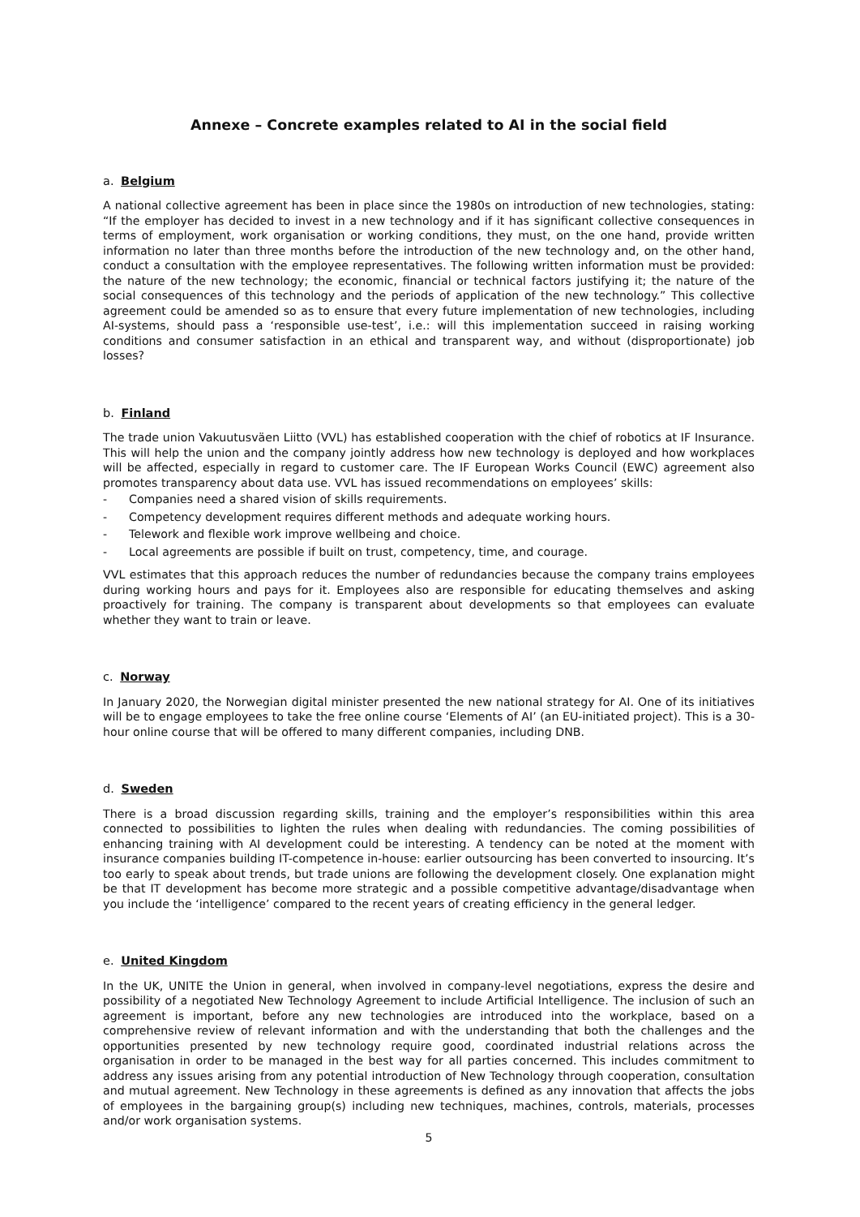Annexe – Concrete examples related to AI in the social field
a. Belgium
A national collective agreement has been in place since the 1980s on introduction of new technologies, stating: “If the employer has decided to invest in a new technology and if it has significant collective consequences in terms of employment, work organisation or working conditions, they must, on the one hand, provide written information no later than three months before the introduction of the new technology and, on the other hand, conduct a consultation with the employee representatives. The following written information must be provided: the nature of the new technology; the economic, financial or technical factors justifying it; the nature of the social consequences of this technology and the periods of application of the new technology.” This collective agreement could be amended so as to ensure that every future implementation of new technologies, including AI-systems, should pass a ‘responsible use-test’, i.e.: will this implementation succeed in raising working conditions and consumer satisfaction in an ethical and transparent way, and without (disproportionate) job losses?
b. Finland
The trade union Vakuutusväen Liitto (VVL) has established cooperation with the chief of robotics at IF Insurance. This will help the union and the company jointly address how new technology is deployed and how workplaces will be affected, especially in regard to customer care. The IF European Works Council (EWC) agreement also promotes transparency about data use. VVL has issued recommendations on employees’ skills:
- Companies need a shared vision of skills requirements.
- Competency development requires different methods and adequate working hours.
- Telework and flexible work improve wellbeing and choice.
- Local agreements are possible if built on trust, competency, time, and courage.
VVL estimates that this approach reduces the number of redundancies because the company trains employees during working hours and pays for it. Employees also are responsible for educating themselves and asking proactively for training. The company is transparent about developments so that employees can evaluate whether they want to train or leave.
c. Norway
In January 2020, the Norwegian digital minister presented the new national strategy for AI. One of its initiatives will be to engage employees to take the free online course ‘Elements of AI’ (an EU-initiated project). This is a 30-hour online course that will be offered to many different companies, including DNB.
d. Sweden
There is a broad discussion regarding skills, training and the employer’s responsibilities within this area connected to possibilities to lighten the rules when dealing with redundancies. The coming possibilities of enhancing training with AI development could be interesting. A tendency can be noted at the moment with insurance companies building IT-competence in-house: earlier outsourcing has been converted to insourcing. It’s too early to speak about trends, but trade unions are following the development closely. One explanation might be that IT development has become more strategic and a possible competitive advantage/disadvantage when you include the ‘intelligence’ compared to the recent years of creating efficiency in the general ledger.
e. United Kingdom
In the UK, UNITE the Union in general, when involved in company-level negotiations, express the desire and possibility of a negotiated New Technology Agreement to include Artificial Intelligence. The inclusion of such an agreement is important, before any new technologies are introduced into the workplace, based on a comprehensive review of relevant information and with the understanding that both the challenges and the opportunities presented by new technology require good, coordinated industrial relations across the organisation in order to be managed in the best way for all parties concerned. This includes commitment to address any issues arising from any potential introduction of New Technology through cooperation, consultation and mutual agreement. New Technology in these agreements is defined as any innovation that affects the jobs of employees in the bargaining group(s) including new techniques, machines, controls, materials, processes and/or work organisation systems.
5